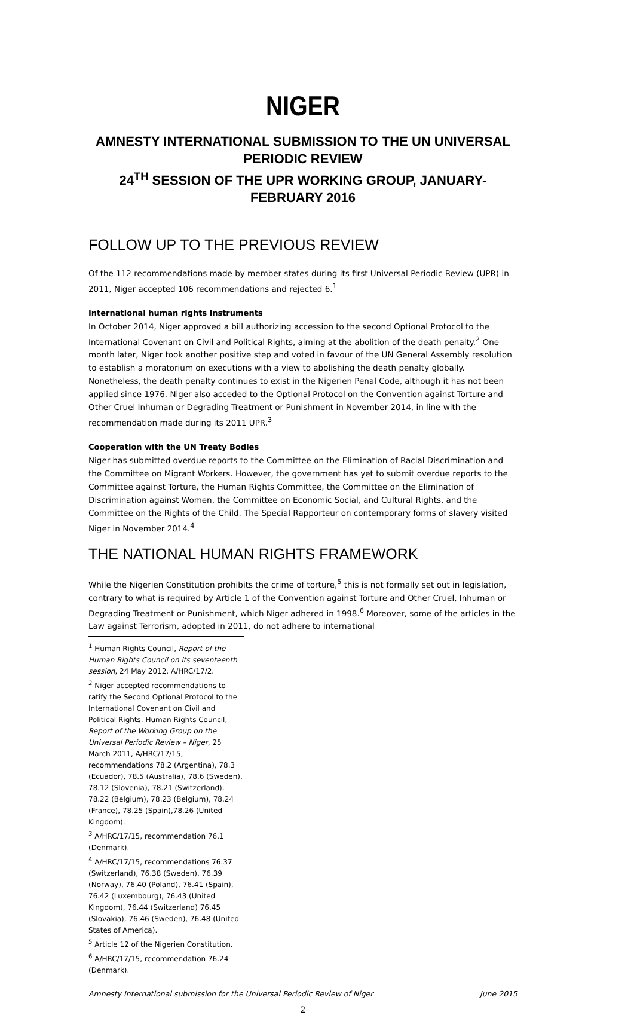NIGER
AMNESTY INTERNATIONAL SUBMISSION TO THE UN UNIVERSAL PERIODIC REVIEW
24<sup>TH</sup> SESSION OF THE UPR WORKING GROUP, JANUARY-FEBRUARY 2016
FOLLOW UP TO THE PREVIOUS REVIEW
Of the 112 recommendations made by member states during its first Universal Periodic Review (UPR) in 2011, Niger accepted 106 recommendations and rejected 6.<sup>1</sup>
International human rights instruments
In October 2014, Niger approved a bill authorizing accession to the second Optional Protocol to the International Covenant on Civil and Political Rights, aiming at the abolition of the death penalty.<sup>2</sup> One month later, Niger took another positive step and voted in favour of the UN General Assembly resolution to establish a moratorium on executions with a view to abolishing the death penalty globally. Nonetheless, the death penalty continues to exist in the Nigerien Penal Code, although it has not been applied since 1976. Niger also acceded to the Optional Protocol on the Convention against Torture and Other Cruel Inhuman or Degrading Treatment or Punishment in November 2014, in line with the recommendation made during its 2011 UPR.<sup>3</sup>
Cooperation with the UN Treaty Bodies
Niger has submitted overdue reports to the Committee on the Elimination of Racial Discrimination and the Committee on Migrant Workers. However, the government has yet to submit overdue reports to the Committee against Torture, the Human Rights Committee, the Committee on the Elimination of Discrimination against Women, the Committee on Economic Social, and Cultural Rights, and the Committee on the Rights of the Child. The Special Rapporteur on contemporary forms of slavery visited Niger in November 2014.<sup>4</sup>
THE NATIONAL HUMAN RIGHTS FRAMEWORK
While the Nigerien Constitution prohibits the crime of torture,<sup>5</sup> this is not formally set out in legislation, contrary to what is required by Article 1 of the Convention against Torture and Other Cruel, Inhuman or Degrading Treatment or Punishment, which Niger adhered in 1998.<sup>6</sup> Moreover, some of the articles in the Law against Terrorism, adopted in 2011, do not adhere to international
<sup>1</sup> Human Rights Council, Report of the Human Rights Council on its seventeenth session, 24 May 2012, A/HRC/17/2.
<sup>2</sup> Niger accepted recommendations to ratify the Second Optional Protocol to the International Covenant on Civil and Political Rights. Human Rights Council, Report of the Working Group on the Universal Periodic Review – Niger, 25 March 2011, A/HRC/17/15, recommendations 78.2 (Argentina), 78.3 (Ecuador), 78.5 (Australia), 78.6 (Sweden), 78.12 (Slovenia), 78.21 (Switzerland), 78.22 (Belgium), 78.23 (Belgium), 78.24 (France), 78.25 (Spain),78.26 (United Kingdom).
<sup>3</sup> A/HRC/17/15, recommendation 76.1 (Denmark).
<sup>4</sup> A/HRC/17/15, recommendations 76.37 (Switzerland), 76.38 (Sweden), 76.39 (Norway), 76.40 (Poland), 76.41 (Spain), 76.42 (Luxembourg), 76.43 (United Kingdom), 76.44 (Switzerland) 76.45 (Slovakia), 76.46 (Sweden), 76.48 (United States of America).
<sup>5</sup> Article 12 of the Nigerien Constitution.
<sup>6</sup> A/HRC/17/15, recommendation 76.24 (Denmark).
Amnesty International submission for the Universal Periodic Review of Niger June 2015
2